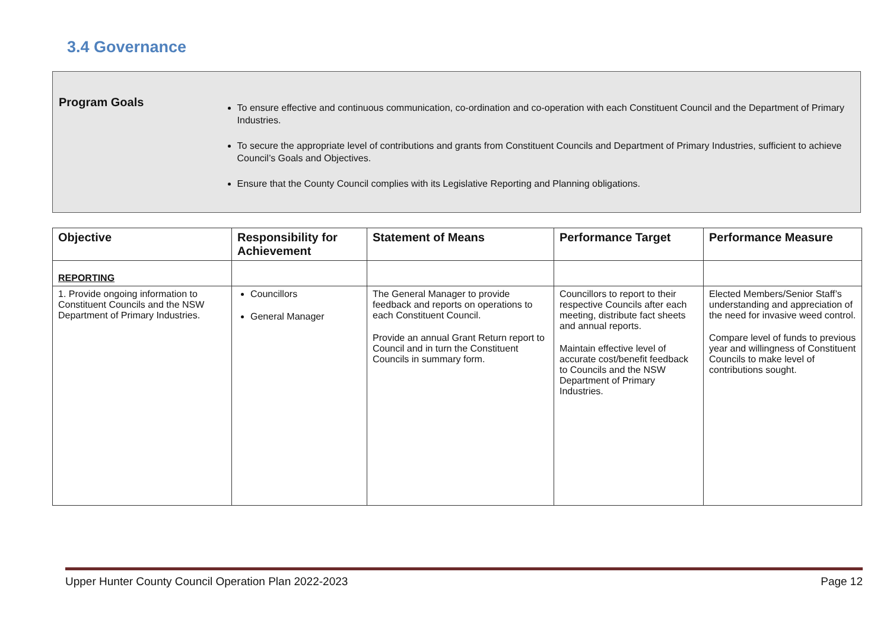3.4 Governance
Program Goals
To ensure effective and continuous communication, co-ordination and co-operation with each Constituent Council and the Department of Primary Industries.
To secure the appropriate level of contributions and grants from Constituent Councils and Department of Primary Industries, sufficient to achieve Council’s Goals and Objectives.
Ensure that the County Council complies with its Legislative Reporting and Planning obligations.
| Objective | Responsibility for Achievement | Statement of Means | Performance Target | Performance Measure |
| --- | --- | --- | --- | --- |
| REPORTING | | | | |
| 1. Provide ongoing information to Constituent Councils and the NSW Department of Primary Industries. | Councillors General Manager | The General Manager to provide feedback and reports on operations to each Constituent Council. Provide an annual Grant Return report to Council and in turn the Constituent Councils in summary form. | Councillors to report to their respective Councils after each meeting, distribute fact sheets and annual reports. Maintain effective level of accurate cost/benefit feedback to Councils and the NSW Department of Primary Industries. | Elected Members/Senior Staff’s understanding and appreciation of the need for invasive weed control. Compare level of funds to previous year and willingness of Constituent Councils to make level of contributions sought. |
Upper Hunter County Council Operation Plan 2022-2023 Page 12